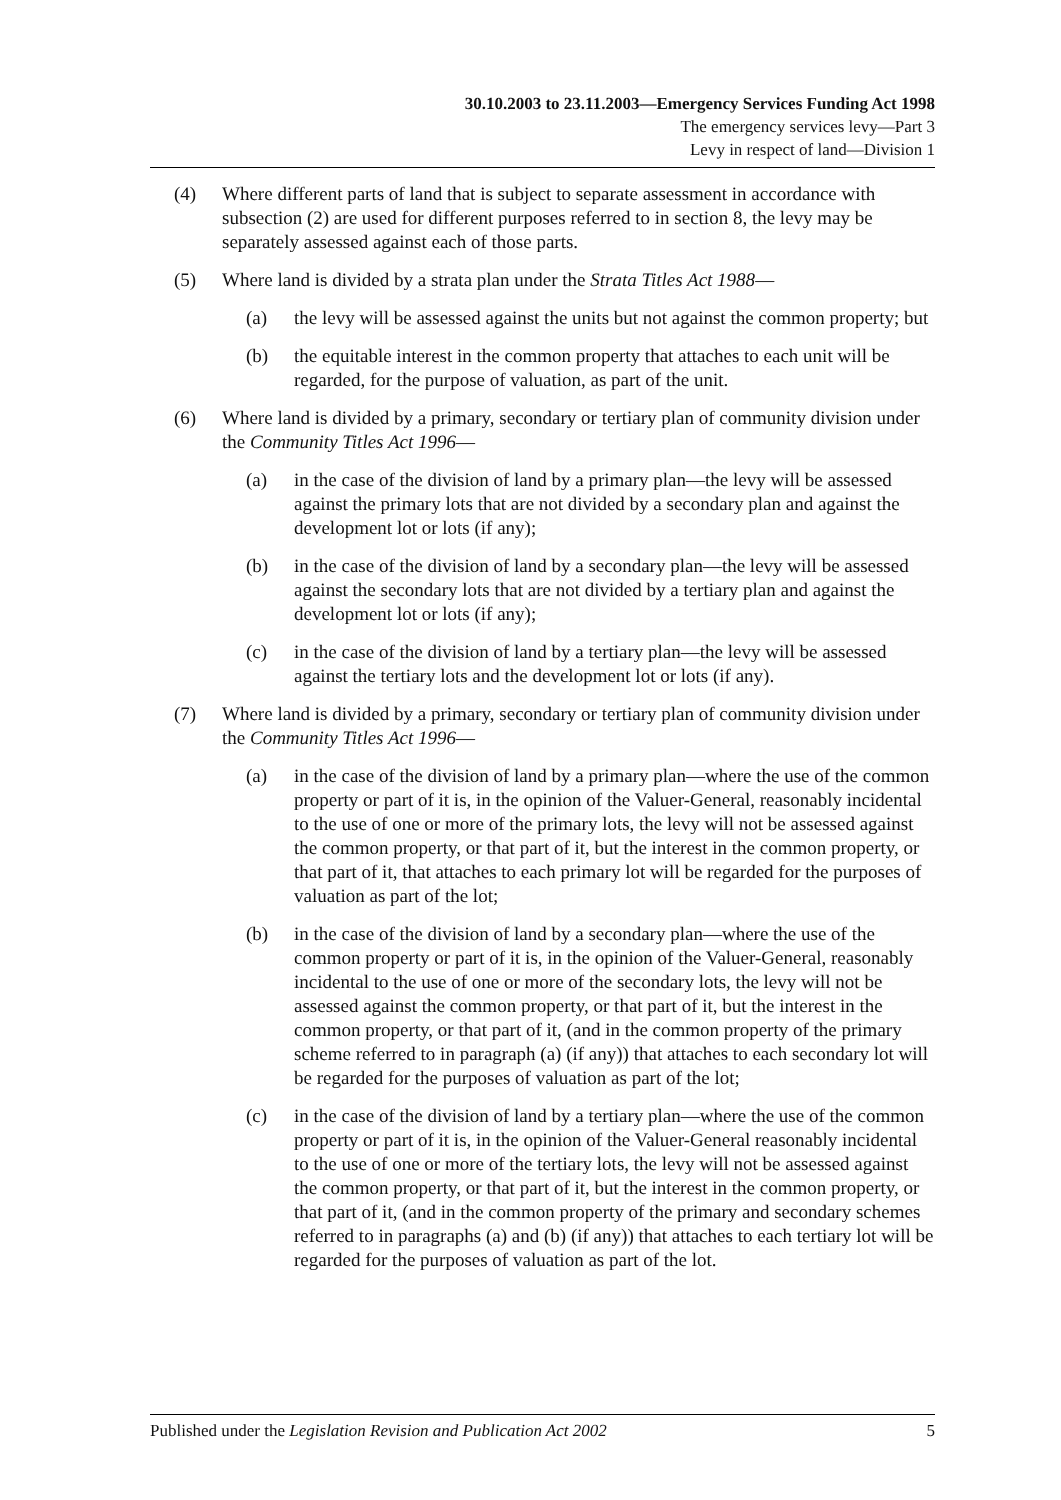30.10.2003 to 23.11.2003—Emergency Services Funding Act 1998
The emergency services levy—Part 3
Levy in respect of land—Division 1
(4) Where different parts of land that is subject to separate assessment in accordance with subsection (2) are used for different purposes referred to in section 8, the levy may be separately assessed against each of those parts.
(5) Where land is divided by a strata plan under the Strata Titles Act 1988—
(a) the levy will be assessed against the units but not against the common property; but
(b) the equitable interest in the common property that attaches to each unit will be regarded, for the purpose of valuation, as part of the unit.
(6) Where land is divided by a primary, secondary or tertiary plan of community division under the Community Titles Act 1996—
(a) in the case of the division of land by a primary plan—the levy will be assessed against the primary lots that are not divided by a secondary plan and against the development lot or lots (if any);
(b) in the case of the division of land by a secondary plan—the levy will be assessed against the secondary lots that are not divided by a tertiary plan and against the development lot or lots (if any);
(c) in the case of the division of land by a tertiary plan—the levy will be assessed against the tertiary lots and the development lot or lots (if any).
(7) Where land is divided by a primary, secondary or tertiary plan of community division under the Community Titles Act 1996—
(a) in the case of the division of land by a primary plan—where the use of the common property or part of it is, in the opinion of the Valuer-General, reasonably incidental to the use of one or more of the primary lots, the levy will not be assessed against the common property, or that part of it, but the interest in the common property, or that part of it, that attaches to each primary lot will be regarded for the purposes of valuation as part of the lot;
(b) in the case of the division of land by a secondary plan—where the use of the common property or part of it is, in the opinion of the Valuer-General, reasonably incidental to the use of one or more of the secondary lots, the levy will not be assessed against the common property, or that part of it, but the interest in the common property, or that part of it, (and in the common property of the primary scheme referred to in paragraph (a) (if any)) that attaches to each secondary lot will be regarded for the purposes of valuation as part of the lot;
(c) in the case of the division of land by a tertiary plan—where the use of the common property or part of it is, in the opinion of the Valuer-General reasonably incidental to the use of one or more of the tertiary lots, the levy will not be assessed against the common property, or that part of it, but the interest in the common property, or that part of it, (and in the common property of the primary and secondary schemes referred to in paragraphs (a) and (b) (if any)) that attaches to each tertiary lot will be regarded for the purposes of valuation as part of the lot.
Published under the Legislation Revision and Publication Act 2002 5